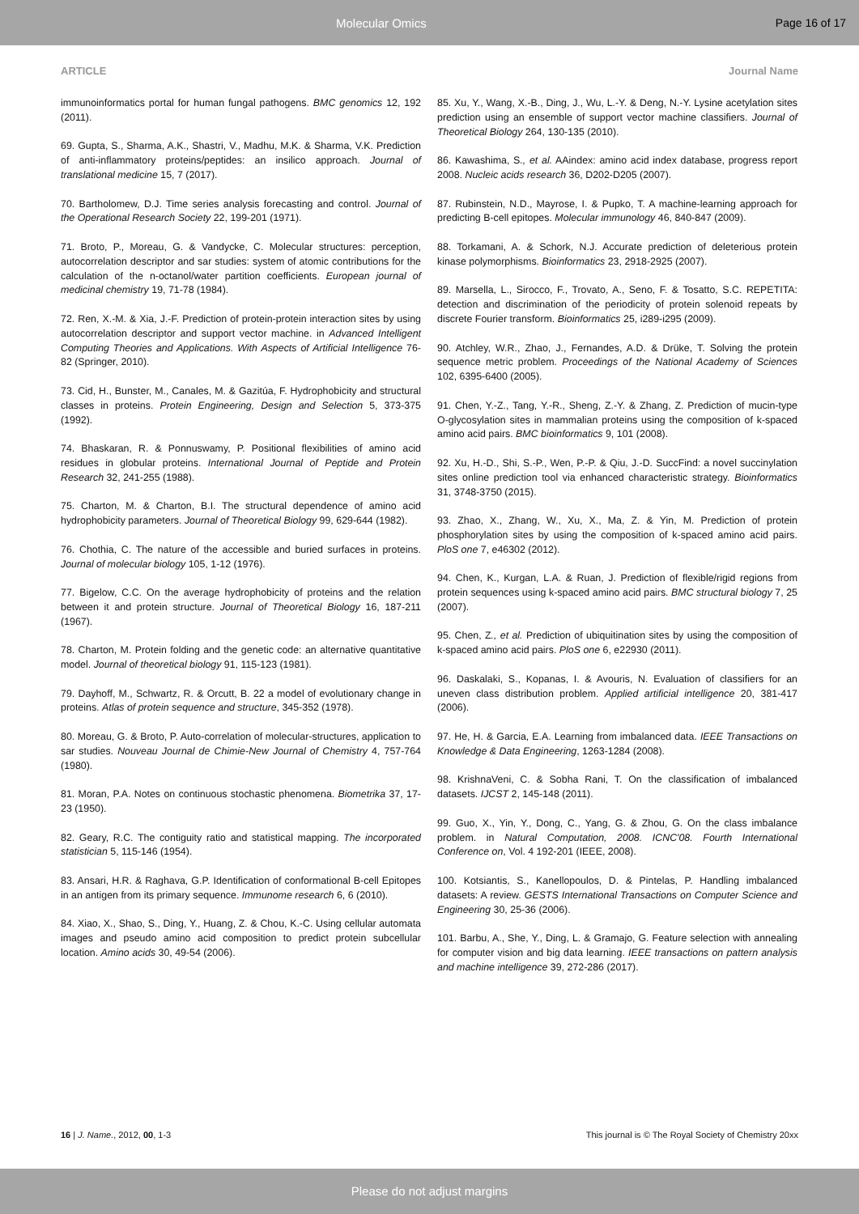Molecular Omics Page 16 of 17
ARTICLE Journal Name
immunoinformatics portal for human fungal pathogens. BMC genomics 12, 192 (2011).
69. Gupta, S., Sharma, A.K., Shastri, V., Madhu, M.K. & Sharma, V.K. Prediction of anti-inflammatory proteins/peptides: an insilico approach. Journal of translational medicine 15, 7 (2017).
70. Bartholomew, D.J. Time series analysis forecasting and control. Journal of the Operational Research Society 22, 199-201 (1971).
71. Broto, P., Moreau, G. & Vandycke, C. Molecular structures: perception, autocorrelation descriptor and sar studies: system of atomic contributions for the calculation of the n-octanol/water partition coefficients. European journal of medicinal chemistry 19, 71-78 (1984).
72. Ren, X.-M. & Xia, J.-F. Prediction of protein-protein interaction sites by using autocorrelation descriptor and support vector machine. in Advanced Intelligent Computing Theories and Applications. With Aspects of Artificial Intelligence 76-82 (Springer, 2010).
73. Cid, H., Bunster, M., Canales, M. & Gazitúa, F. Hydrophobicity and structural classes in proteins. Protein Engineering, Design and Selection 5, 373-375 (1992).
74. Bhaskaran, R. & Ponnuswamy, P. Positional flexibilities of amino acid residues in globular proteins. International Journal of Peptide and Protein Research 32, 241-255 (1988).
75. Charton, M. & Charton, B.I. The structural dependence of amino acid hydrophobicity parameters. Journal of Theoretical Biology 99, 629-644 (1982).
76. Chothia, C. The nature of the accessible and buried surfaces in proteins. Journal of molecular biology 105, 1-12 (1976).
77. Bigelow, C.C. On the average hydrophobicity of proteins and the relation between it and protein structure. Journal of Theoretical Biology 16, 187-211 (1967).
78. Charton, M. Protein folding and the genetic code: an alternative quantitative model. Journal of theoretical biology 91, 115-123 (1981).
79. Dayhoff, M., Schwartz, R. & Orcutt, B. 22 a model of evolutionary change in proteins. Atlas of protein sequence and structure, 345-352 (1978).
80. Moreau, G. & Broto, P. Auto-correlation of molecular-structures, application to sar studies. Nouveau Journal de Chimie-New Journal of Chemistry 4, 757-764 (1980).
81. Moran, P.A. Notes on continuous stochastic phenomena. Biometrika 37, 17-23 (1950).
82. Geary, R.C. The contiguity ratio and statistical mapping. The incorporated statistician 5, 115-146 (1954).
83. Ansari, H.R. & Raghava, G.P. Identification of conformational B-cell Epitopes in an antigen from its primary sequence. Immunome research 6, 6 (2010).
84. Xiao, X., Shao, S., Ding, Y., Huang, Z. & Chou, K.-C. Using cellular automata images and pseudo amino acid composition to predict protein subcellular location. Amino acids 30, 49-54 (2006).
85. Xu, Y., Wang, X.-B., Ding, J., Wu, L.-Y. & Deng, N.-Y. Lysine acetylation sites prediction using an ensemble of support vector machine classifiers. Journal of Theoretical Biology 264, 130-135 (2010).
86. Kawashima, S., et al. AAindex: amino acid index database, progress report 2008. Nucleic acids research 36, D202-D205 (2007).
87. Rubinstein, N.D., Mayrose, I. & Pupko, T. A machine-learning approach for predicting B-cell epitopes. Molecular immunology 46, 840-847 (2009).
88. Torkamani, A. & Schork, N.J. Accurate prediction of deleterious protein kinase polymorphisms. Bioinformatics 23, 2918-2925 (2007).
89. Marsella, L., Sirocco, F., Trovato, A., Seno, F. & Tosatto, S.C. REPETITA: detection and discrimination of the periodicity of protein solenoid repeats by discrete Fourier transform. Bioinformatics 25, i289-i295 (2009).
90. Atchley, W.R., Zhao, J., Fernandes, A.D. & Drüke, T. Solving the protein sequence metric problem. Proceedings of the National Academy of Sciences 102, 6395-6400 (2005).
91. Chen, Y.-Z., Tang, Y.-R., Sheng, Z.-Y. & Zhang, Z. Prediction of mucin-type O-glycosylation sites in mammalian proteins using the composition of k-spaced amino acid pairs. BMC bioinformatics 9, 101 (2008).
92. Xu, H.-D., Shi, S.-P., Wen, P.-P. & Qiu, J.-D. SuccFind: a novel succinylation sites online prediction tool via enhanced characteristic strategy. Bioinformatics 31, 3748-3750 (2015).
93. Zhao, X., Zhang, W., Xu, X., Ma, Z. & Yin, M. Prediction of protein phosphorylation sites by using the composition of k-spaced amino acid pairs. PloS one 7, e46302 (2012).
94. Chen, K., Kurgan, L.A. & Ruan, J. Prediction of flexible/rigid regions from protein sequences using k-spaced amino acid pairs. BMC structural biology 7, 25 (2007).
95. Chen, Z., et al. Prediction of ubiquitination sites by using the composition of k-spaced amino acid pairs. PloS one 6, e22930 (2011).
96. Daskalaki, S., Kopanas, I. & Avouris, N. Evaluation of classifiers for an uneven class distribution problem. Applied artificial intelligence 20, 381-417 (2006).
97. He, H. & Garcia, E.A. Learning from imbalanced data. IEEE Transactions on Knowledge & Data Engineering, 1263-1284 (2008).
98. KrishnaVeni, C. & Sobha Rani, T. On the classification of imbalanced datasets. IJCST 2, 145-148 (2011).
99. Guo, X., Yin, Y., Dong, C., Yang, G. & Zhou, G. On the class imbalance problem. in Natural Computation, 2008. ICNC'08. Fourth International Conference on, Vol. 4 192-201 (IEEE, 2008).
100. Kotsiantis, S., Kanellopoulos, D. & Pintelas, P. Handling imbalanced datasets: A review. GESTS International Transactions on Computer Science and Engineering 30, 25-36 (2006).
101. Barbu, A., She, Y., Ding, L. & Gramajo, G. Feature selection with annealing for computer vision and big data learning. IEEE transactions on pattern analysis and machine intelligence 39, 272-286 (2017).
16 | J. Name., 2012, 00, 1-3 This journal is © The Royal Society of Chemistry 20xx
Please do not adjust margins